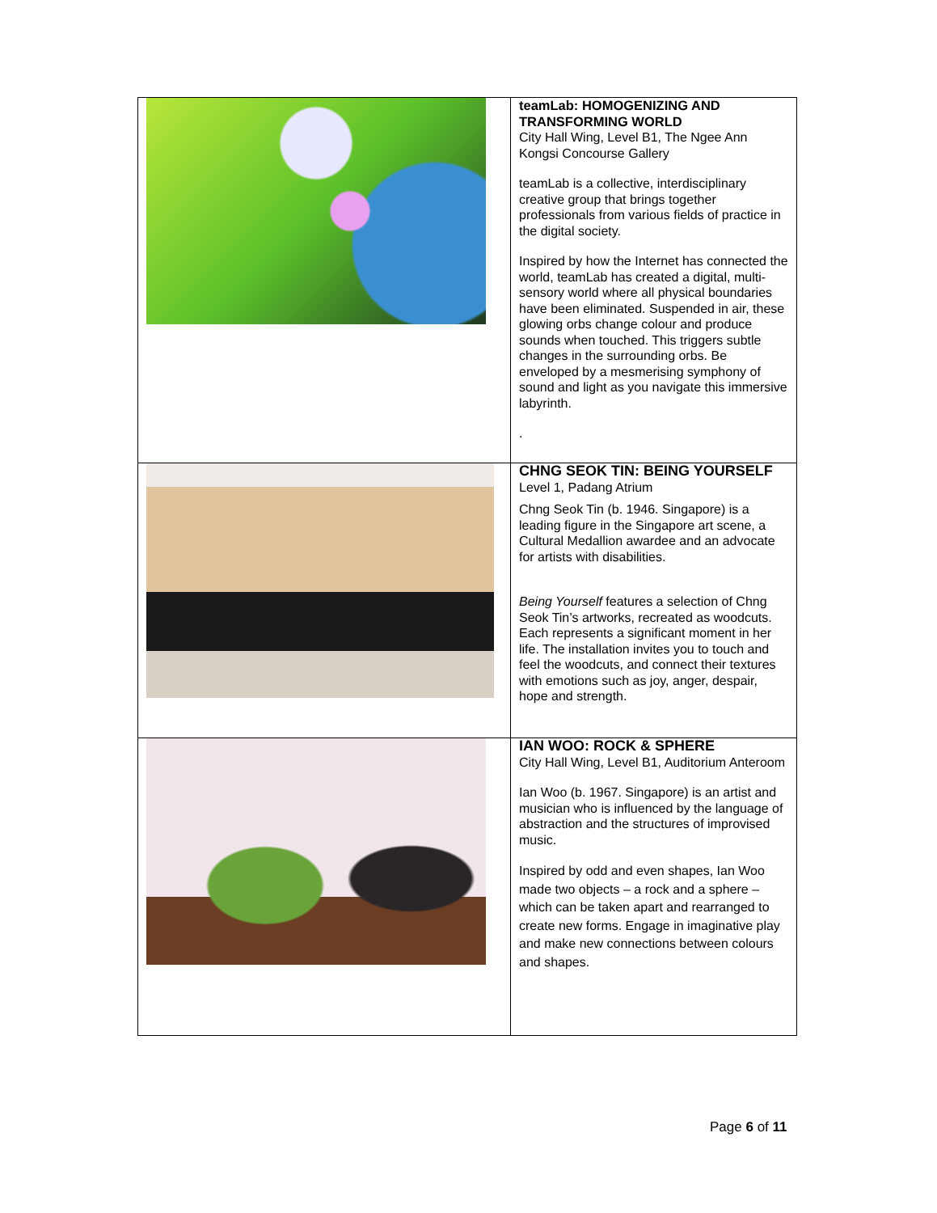| | teamLab: HOMOGENIZING AND TRANSFORMING WORLD City Hall Wing, Level B1, The Ngee Ann Kongsi Concourse Gallery teamLab is a collective, interdisciplinary creative group that brings together professionals from various fields of practice in the digital society. Inspired by how the Internet has connected the world, teamLab has created a digital, multi-sensory world where all physical boundaries have been eliminated. Suspended in air, these glowing orbs change colour and produce sounds when touched. This triggers subtle changes in the surrounding orbs. Be enveloped by a mesmerising symphony of sound and light as you navigate this immersive labyrinth. . |
| | CHNG SEOK TIN: BEING YOURSELF Level 1, Padang Atrium Chng Seok Tin (b. 1946. Singapore) is a leading figure in the Singapore art scene, a Cultural Medallion awardee and an advocate for artists with disabilities. Being Yourself features a selection of Chng Seok Tin’s artworks, recreated as woodcuts. Each represents a significant moment in her life. The installation invites you to touch and feel the woodcuts, and connect their textures with emotions such as joy, anger, despair, hope and strength. |
| | IAN WOO: ROCK & SPHERE City Hall Wing, Level B1, Auditorium Anteroom Ian Woo (b. 1967. Singapore) is an artist and musician who is influenced by the language of abstraction and the structures of improvised music. Inspired by odd and even shapes, Ian Woo made two objects – a rock and a sphere – which can be taken apart and rearranged to create new forms. Engage in imaginative play and make new connections between colours and shapes. |
Page 6 of 11